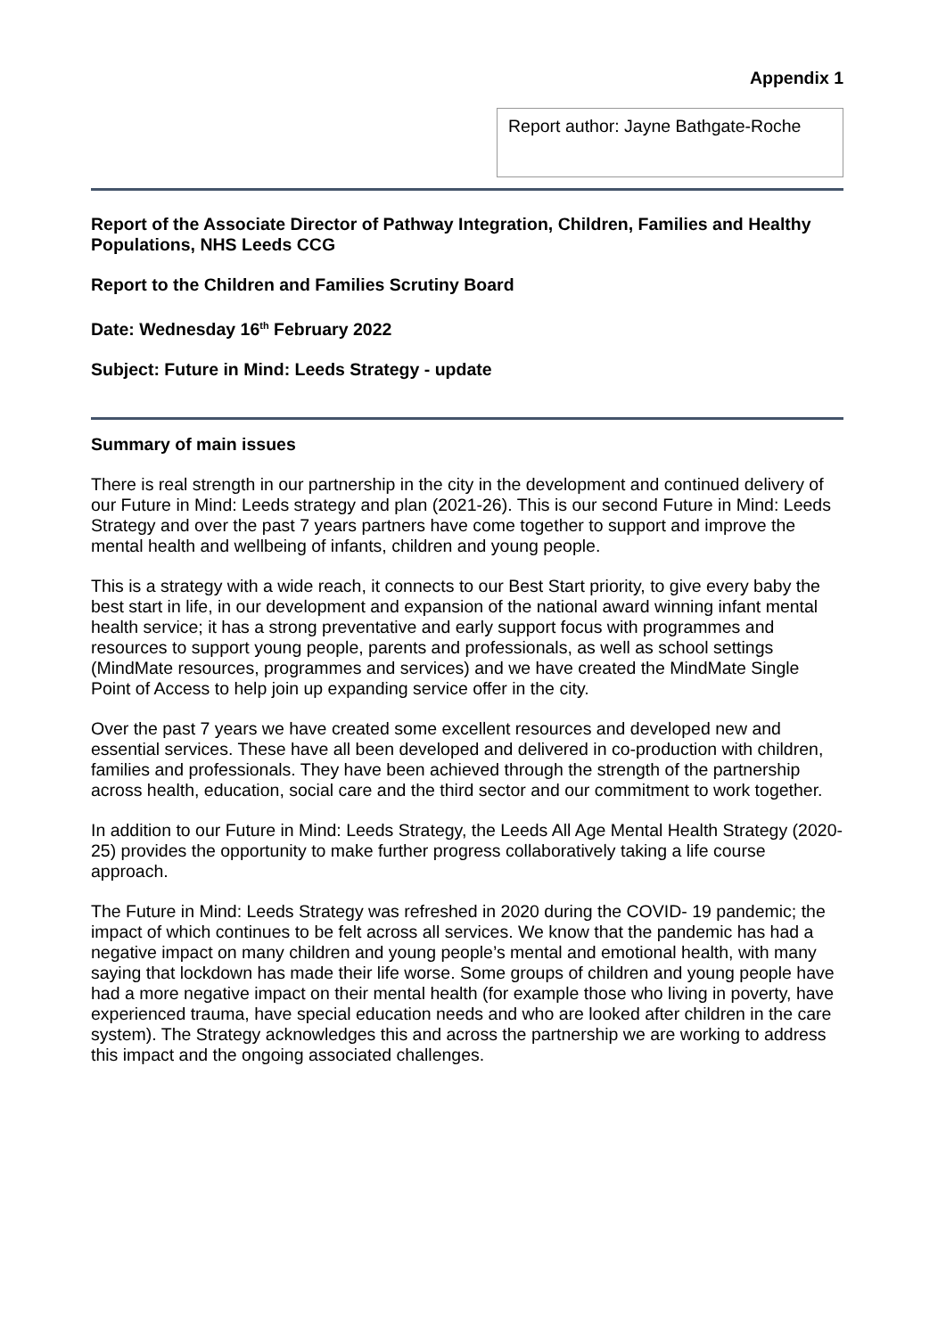Appendix 1
Report author: Jayne Bathgate-Roche
Report of the Associate Director of Pathway Integration, Children, Families and Healthy Populations, NHS Leeds CCG
Report to the Children and Families Scrutiny Board
Date: Wednesday 16<sup>th</sup> February 2022
Subject: Future in Mind: Leeds Strategy - update
Summary of main issues
There is real strength in our partnership in the city in the development and continued delivery of our Future in Mind: Leeds strategy and plan (2021-26). This is our second Future in Mind: Leeds Strategy and over the past 7 years partners have come together to support and improve the mental health and wellbeing of infants, children and young people.
This is a strategy with a wide reach, it connects to our Best Start priority, to give every baby the best start in life, in our development and expansion of the national award winning infant mental health service; it has a strong preventative and early support focus with programmes and resources to support young people, parents and professionals, as well as school settings (MindMate resources, programmes and services) and we have created the MindMate Single Point of Access to help join up expanding service offer in the city.
Over the past 7 years we have created some excellent resources and developed new and essential services. These have all been developed and delivered in co-production with children, families and professionals. They have been achieved through the strength of the partnership across health, education, social care and the third sector and our commitment to work together.
In addition to our Future in Mind: Leeds Strategy, the Leeds All Age Mental Health Strategy (2020-25) provides the opportunity to make further progress collaboratively taking a life course approach.
The Future in Mind: Leeds Strategy was refreshed in 2020 during the COVID- 19 pandemic; the impact of which continues to be felt across all services. We know that the pandemic has had a negative impact on many children and young people’s mental and emotional health, with many saying that lockdown has made their life worse. Some groups of children and young people have had a more negative impact on their mental health (for example those who living in poverty, have experienced trauma, have special education needs and who are looked after children in the care system). The Strategy acknowledges this and across the partnership we are working to address this impact and the ongoing associated challenges.